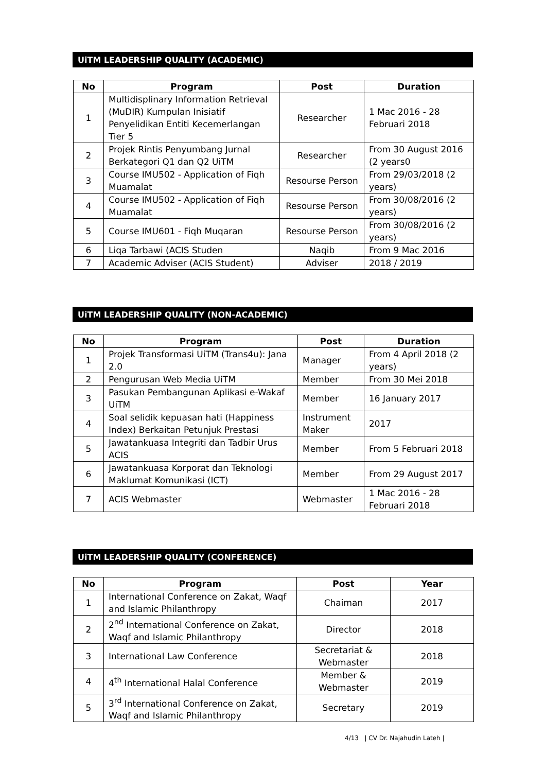UiTM LEADERSHIP QUALITY (ACADEMIC)
| No | Program | Post | Duration |
| --- | --- | --- | --- |
| 1 | Multidisplinary Information Retrieval (MuDIR) Kumpulan Inisiatif Penyelidikan Entiti Kecemerlangan Tier 5 | Researcher | 1 Mac 2016 - 28 Februari 2018 |
| 2 | Projek Rintis Penyumbang Jurnal Berkategori Q1 dan Q2 UiTM | Researcher | From 30 August 2016 (2 years0 |
| 3 | Course IMU502 - Application of Fiqh Muamalat | Resourse Person | From 29/03/2018 (2 years) |
| 4 | Course IMU502 - Application of Fiqh Muamalat | Resourse Person | From 30/08/2016 (2 years) |
| 5 | Course IMU601 - Fiqh Muqaran | Resourse Person | From 30/08/2016 (2 years) |
| 6 | Liqa Tarbawi (ACIS Studen | Naqib | From 9 Mac 2016 |
| 7 | Academic Adviser (ACIS Student) | Adviser | 2018 / 2019 |
UiTM LEADERSHIP QUALITY (NON-ACADEMIC)
| No | Program | Post | Duration |
| --- | --- | --- | --- |
| 1 | Projek Transformasi UiTM (Trans4u): Jana 2.0 | Manager | From 4 April 2018 (2 years) |
| 2 | Pengurusan Web Media UiTM | Member | From 30 Mei 2018 |
| 3 | Pasukan Pembangunan Aplikasi e-Wakaf UiTM | Member | 16 January 2017 |
| 4 | Soal selidik kepuasan hati (Happiness Index) Berkaitan Petunjuk Prestasi | Instrument Maker | 2017 |
| 5 | Jawatankuasa Integriti dan Tadbir Urus ACIS | Member | From 5 Februari 2018 |
| 6 | Jawatankuasa Korporat dan Teknologi Maklumat Komunikasi (ICT) | Member | From 29 August 2017 |
| 7 | ACIS Webmaster | Webmaster | 1 Mac 2016 - 28 Februari 2018 |
UiTM LEADERSHIP QUALITY (CONFERENCE)
| No | Program | Post | Year |
| --- | --- | --- | --- |
| 1 | International Conference on Zakat, Waqf and Islamic Philanthropy | Chaiman | 2017 |
| 2 | 2<sup>nd</sup> International Conference on Zakat, Waqf and Islamic Philanthropy | Director | 2018 |
| 3 | International Law Conference | Secretariat & Webmaster | 2018 |
| 4 | 4<sup>th</sup> International Halal Conference | Member & Webmaster | 2019 |
| 5 | 3<sup>rd</sup> International Conference on Zakat, Waqf and Islamic Philanthropy | Secretary | 2019 |
4/13 | CV Dr. Najahudin Lateh |